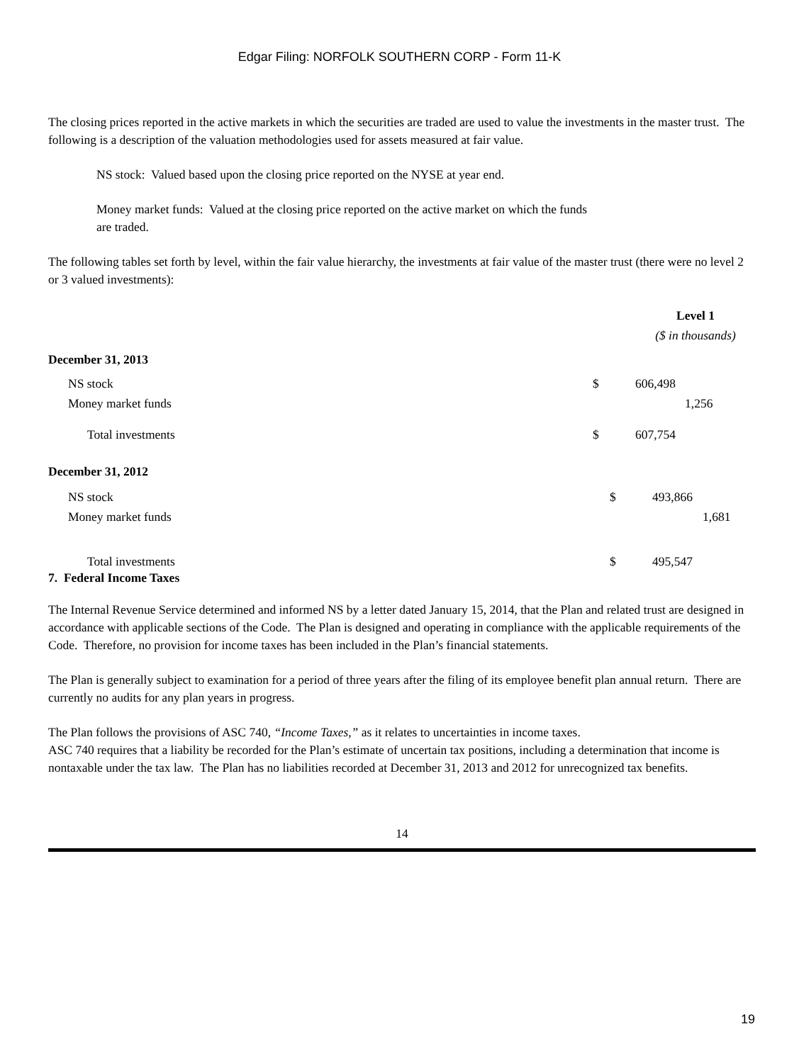Edgar Filing: NORFOLK SOUTHERN CORP - Form 11-K
The closing prices reported in the active markets in which the securities are traded are used to value the investments in the master trust. The following is a description of the valuation methodologies used for assets measured at fair value.
NS stock: Valued based upon the closing price reported on the NYSE at year end.
Money market funds: Valued at the closing price reported on the active market on which the funds
are traded.
The following tables set forth by level, within the fair value hierarchy, the investments at fair value of the master trust (there were no level 2 or 3 valued investments):
| | Level 1 | |
| | ($ in thousands) | |
| December 31, 2013 | | |
| NS stock | $ | 606,498 |
| Money market funds | | 1,256 |
| Total investments | $ | 607,754 |
| December 31, 2012 | | |
| NS stock | $ | 493,866 |
| Money market funds | | 1,681 |
| Total investments | $ | 495,547 |
7. Federal Income Taxes
The Internal Revenue Service determined and informed NS by a letter dated January 15, 2014, that the Plan and related trust are designed in accordance with applicable sections of the Code. The Plan is designed and operating in compliance with the applicable requirements of the Code. Therefore, no provision for income taxes has been included in the Plan’s financial statements.
The Plan is generally subject to examination for a period of three years after the filing of its employee benefit plan annual return. There are currently no audits for any plan years in progress.
The Plan follows the provisions of ASC 740, “Income Taxes,” as it relates to uncertainties in income taxes.
ASC 740 requires that a liability be recorded for the Plan’s estimate of uncertain tax positions, including a determination that income is nontaxable under the tax law. The Plan has no liabilities recorded at December 31, 2013 and 2012 for unrecognized tax benefits.
14
19